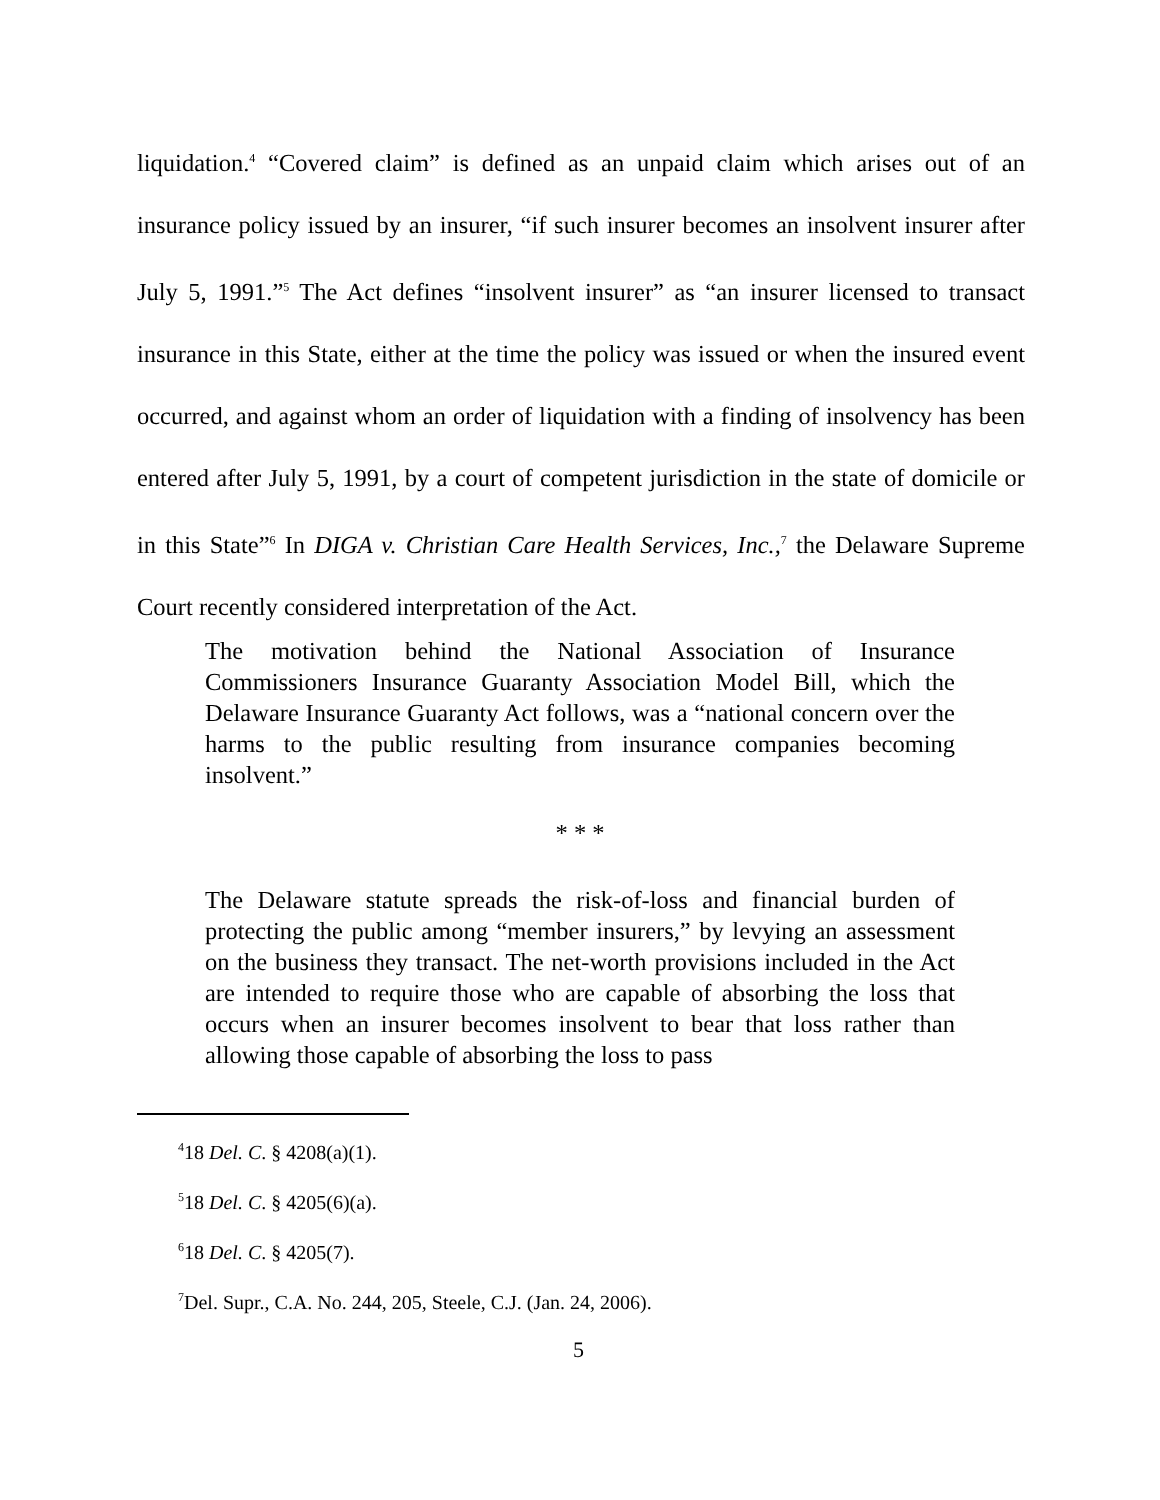liquidation.<sup>4</sup> “Covered claim” is defined as an unpaid claim which arises out of an insurance policy issued by an insurer, “if such insurer becomes an insolvent insurer after July 5, 1991.”<sup>5</sup> The Act defines “insolvent insurer” as “an insurer licensed to transact insurance in this State, either at the time the policy was issued or when the insured event occurred, and against whom an order of liquidation with a finding of insolvency has been entered after July 5, 1991, by a court of competent jurisdiction in the state of domicile or in this State”<sup>6</sup> In DIGA v. Christian Care Health Services, Inc.,<sup>7</sup> the Delaware Supreme Court recently considered interpretation of the Act.
The motivation behind the National Association of Insurance Commissioners Insurance Guaranty Association Model Bill, which the Delaware Insurance Guaranty Act follows, was a “national concern over the harms to the public resulting from insurance companies becoming insolvent.”
* * *
The Delaware statute spreads the risk-of-loss and financial burden of protecting the public among “member insurers,” by levying an assessment on the business they transact. The net-worth provisions included in the Act are intended to require those who are capable of absorbing the loss that occurs when an insurer becomes insolvent to bear that loss rather than allowing those capable of absorbing the loss to pass
<sup>4</sup> 18 Del. C. § 4208(a)(1).
<sup>5</sup> 18 Del. C. § 4205(6)(a).
<sup>6</sup> 18 Del. C. § 4205(7).
<sup>7</sup> Del. Supr., C.A. No. 244, 205, Steele, C.J. (Jan. 24, 2006).
5